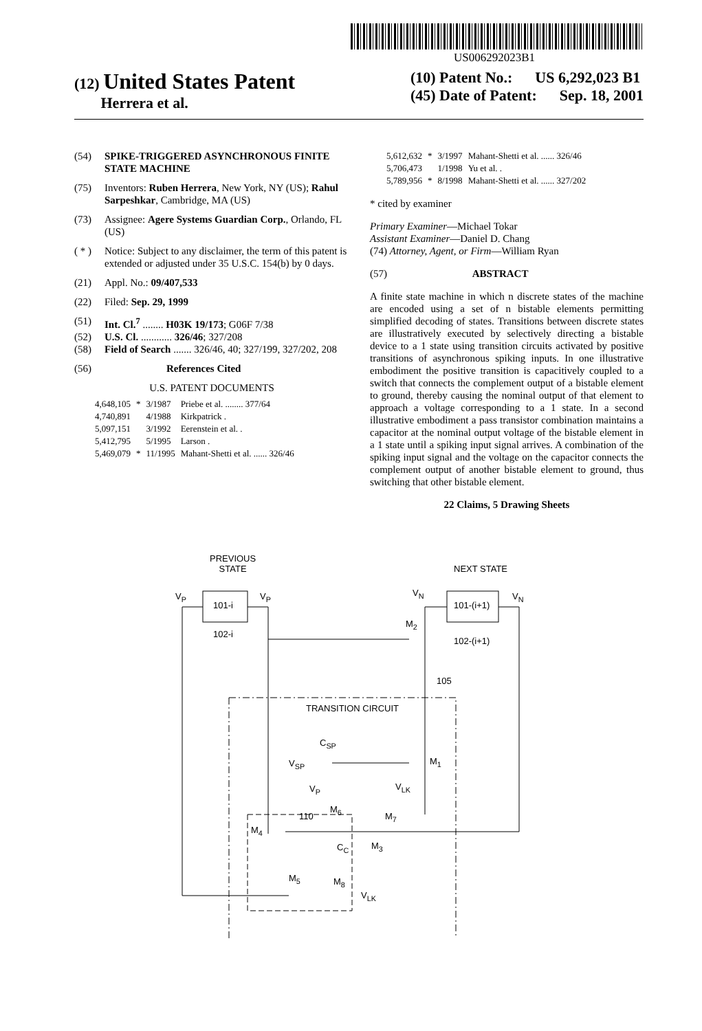US006292023B1
(12) United States Patent
Herrera et al.
(10) Patent No.: US 6,292,023 B1
(45) Date of Patent: Sep. 18, 2001
(54) SPIKE-TRIGGERED ASYNCHRONOUS FINITE STATE MACHINE
(75) Inventors: Ruben Herrera, New York, NY (US); Rahul Sarpeshkar, Cambridge, MA (US)
(73) Assignee: Agere Systems Guardian Corp., Orlando, FL (US)
( * ) Notice: Subject to any disclaimer, the term of this patent is extended or adjusted under 35 U.S.C. 154(b) by 0 days.
(21) Appl. No.: 09/407,533
(22) Filed: Sep. 29, 1999
(51) Int. Cl.<sup>7</sup> ........ H03K 19/173; G06F 7/38
(52) U.S. Cl. ............ 326/46; 327/208
(58) Field of Search ....... 326/46, 40; 327/199, 327/202, 208
(56) References Cited
U.S. PATENT DOCUMENTS
| 4,648,105 | * | 3/1987 | Priebe et al. ........ 377/64 |
| 4,740,891 | | 4/1988 | Kirkpatrick . |
| 5,097,151 | | 3/1992 | Eerenstein et al. . |
| 5,412,795 | | 5/1995 | Larson . |
| 5,469,079 | * | 11/1995 | Mahant-Shetti et al. ...... 326/46 |
| 5,612,632 | * | 3/1997 | Mahant-Shetti et al. ...... 326/46 |
| 5,706,473 | | 1/1998 | Yu et al. . |
| 5,789,956 | * | 8/1998 | Mahant-Shetti et al. ...... 327/202 |
* cited by examiner
Primary Examiner—Michael Tokar
Assistant Examiner—Daniel D. Chang
(74) Attorney, Agent, or Firm—William Ryan
(57) ABSTRACT
A finite state machine in which n discrete states of the machine are encoded using a set of n bistable elements permitting simplified decoding of states. Transitions between discrete states are illustratively executed by selectively directing a bistable device to a 1 state using transition circuits activated by positive transitions of asynchronous spiking inputs. In one illustrative embodiment the positive transition is capacitively coupled to a switch that connects the complement output of a bistable element to ground, thereby causing the nominal output of that element to approach a voltage corresponding to a 1 state. In a second illustrative embodiment a pass transistor combination maintains a capacitor at the nominal output voltage of the bistable element in a 1 state until a spiking input signal arrives. A combination of the spiking input signal and the voltage on the capacitor connects the complement output of another bistable element to ground, thus switching that other bistable element.
22 Claims, 5 Drawing Sheets
PREVIOUS
STATE
NEXT STATE
V<sub>P</sub>
101-i
V<sub>P</sub> V<sub>N</sub>
101-(i+1)
V<sub>N</sub>
102-i
M<sub>2</sub>
102-(i+1)
105
TRANSITION CIRCUIT
C<sub>SP</sub>
V<sub>SP</sub> M<sub>1</sub>
V<sub>P</sub> V<sub>LK</sub>
M<sub>6</sub>
M<sub>7</sub>
110
M<sub>4</sub>
C<sub>C</sub> M<sub>3</sub>
M<sub>5</sub> M<sub>8</sub>
V<sub>LK</sub>